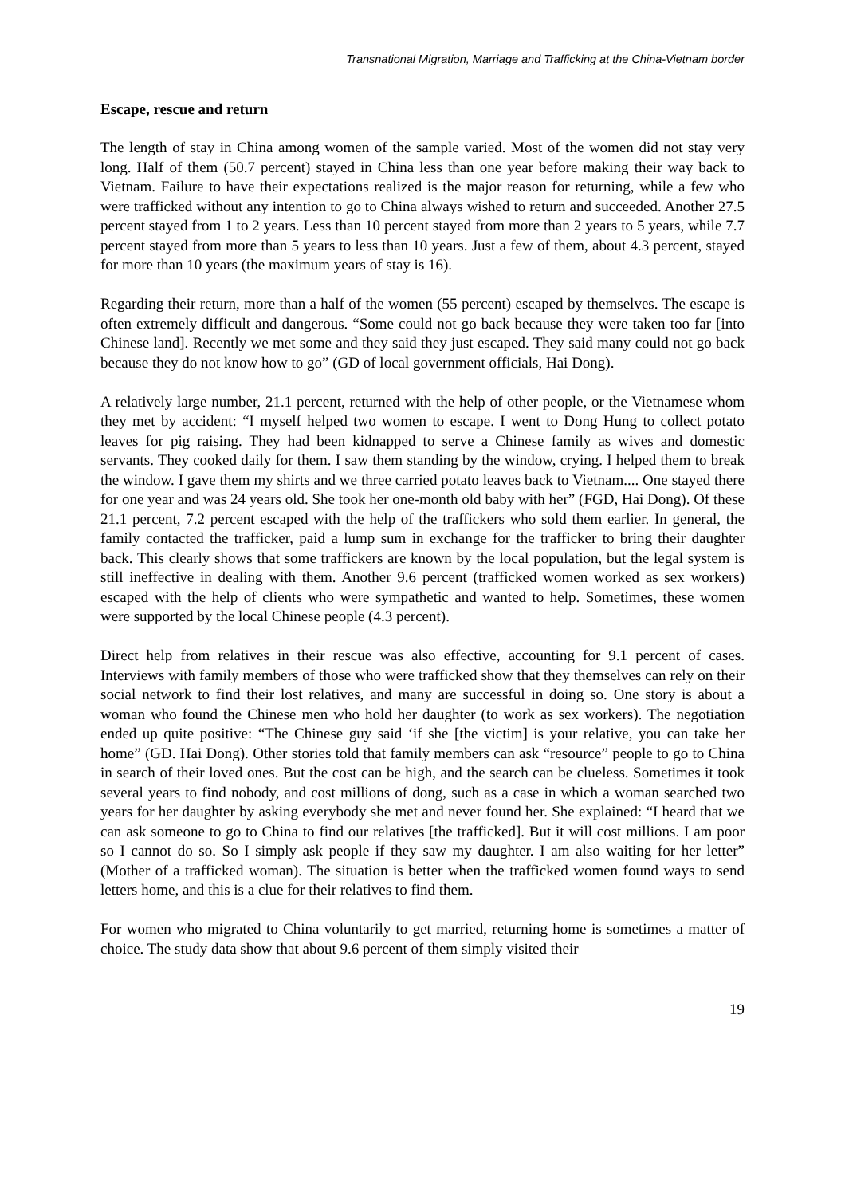Transnational Migration, Marriage and Trafficking at the China-Vietnam border
Escape, rescue and return
The length of stay in China among women of the sample varied. Most of the women did not stay very long. Half of them (50.7 percent) stayed in China less than one year before making their way back to Vietnam. Failure to have their expectations realized is the major reason for returning, while a few who were trafficked without any intention to go to China always wished to return and succeeded. Another 27.5 percent stayed from 1 to 2 years. Less than 10 percent stayed from more than 2 years to 5 years, while 7.7 percent stayed from more than 5 years to less than 10 years. Just a few of them, about 4.3 percent, stayed for more than 10 years (the maximum years of stay is 16).
Regarding their return, more than a half of the women (55 percent) escaped by themselves. The escape is often extremely difficult and dangerous. “Some could not go back because they were taken too far [into Chinese land]. Recently we met some and they said they just escaped. They said many could not go back because they do not know how to go” (GD of local government officials, Hai Dong).
A relatively large number, 21.1 percent, returned with the help of other people, or the Vietnamese whom they met by accident: “I myself helped two women to escape. I went to Dong Hung to collect potato leaves for pig raising. They had been kidnapped to serve a Chinese family as wives and domestic servants. They cooked daily for them. I saw them standing by the window, crying. I helped them to break the window. I gave them my shirts and we three carried potato leaves back to Vietnam.... One stayed there for one year and was 24 years old. She took her one-month old baby with her” (FGD, Hai Dong). Of these 21.1 percent, 7.2 percent escaped with the help of the traffickers who sold them earlier. In general, the family contacted the trafficker, paid a lump sum in exchange for the trafficker to bring their daughter back. This clearly shows that some traffickers are known by the local population, but the legal system is still ineffective in dealing with them. Another 9.6 percent (trafficked women worked as sex workers) escaped with the help of clients who were sympathetic and wanted to help. Sometimes, these women were supported by the local Chinese people (4.3 percent).
Direct help from relatives in their rescue was also effective, accounting for 9.1 percent of cases. Interviews with family members of those who were trafficked show that they themselves can rely on their social network to find their lost relatives, and many are successful in doing so. One story is about a woman who found the Chinese men who hold her daughter (to work as sex workers). The negotiation ended up quite positive: “The Chinese guy said ‘if she [the victim] is your relative, you can take her home” (GD. Hai Dong). Other stories told that family members can ask “resource” people to go to China in search of their loved ones. But the cost can be high, and the search can be clueless. Sometimes it took several years to find nobody, and cost millions of dong, such as a case in which a woman searched two years for her daughter by asking everybody she met and never found her. She explained: “I heard that we can ask someone to go to China to find our relatives [the trafficked]. But it will cost millions. I am poor so I cannot do so. So I simply ask people if they saw my daughter. I am also waiting for her letter” (Mother of a trafficked woman). The situation is better when the trafficked women found ways to send letters home, and this is a clue for their relatives to find them.
For women who migrated to China voluntarily to get married, returning home is sometimes a matter of choice. The study data show that about 9.6 percent of them simply visited their
19